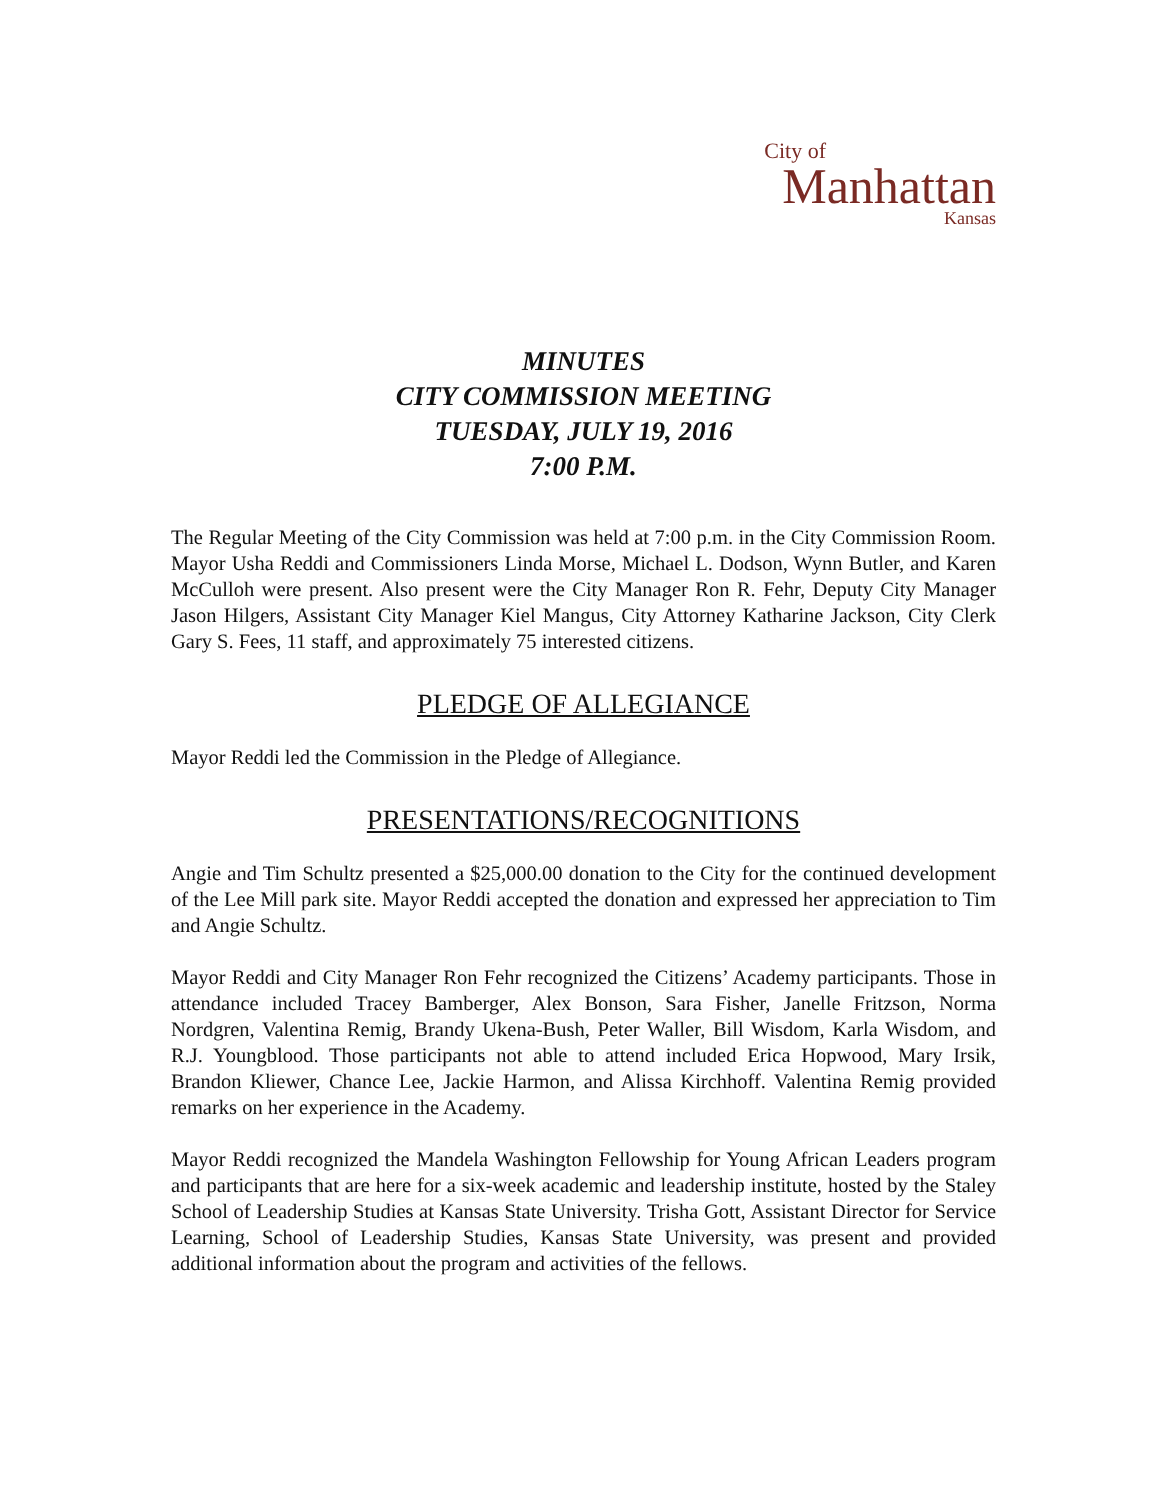City of
Manhattan
Kansas
MINUTES
CITY COMMISSION MEETING
TUESDAY, JULY 19, 2016
7:00 P.M.
The Regular Meeting of the City Commission was held at 7:00 p.m. in the City Commission Room. Mayor Usha Reddi and Commissioners Linda Morse, Michael L. Dodson, Wynn Butler, and Karen McCulloh were present. Also present were the City Manager Ron R. Fehr, Deputy City Manager Jason Hilgers, Assistant City Manager Kiel Mangus, City Attorney Katharine Jackson, City Clerk Gary S. Fees, 11 staff, and approximately 75 interested citizens.
PLEDGE OF ALLEGIANCE
Mayor Reddi led the Commission in the Pledge of Allegiance.
PRESENTATIONS/RECOGNITIONS
Angie and Tim Schultz presented a $25,000.00 donation to the City for the continued development of the Lee Mill park site. Mayor Reddi accepted the donation and expressed her appreciation to Tim and Angie Schultz.
Mayor Reddi and City Manager Ron Fehr recognized the Citizens’ Academy participants. Those in attendance included Tracey Bamberger, Alex Bonson, Sara Fisher, Janelle Fritzson, Norma Nordgren, Valentina Remig, Brandy Ukena-Bush, Peter Waller, Bill Wisdom, Karla Wisdom, and R.J. Youngblood. Those participants not able to attend included Erica Hopwood, Mary Irsik, Brandon Kliewer, Chance Lee, Jackie Harmon, and Alissa Kirchhoff. Valentina Remig provided remarks on her experience in the Academy.
Mayor Reddi recognized the Mandela Washington Fellowship for Young African Leaders program and participants that are here for a six-week academic and leadership institute, hosted by the Staley School of Leadership Studies at Kansas State University. Trisha Gott, Assistant Director for Service Learning, School of Leadership Studies, Kansas State University, was present and provided additional information about the program and activities of the fellows.